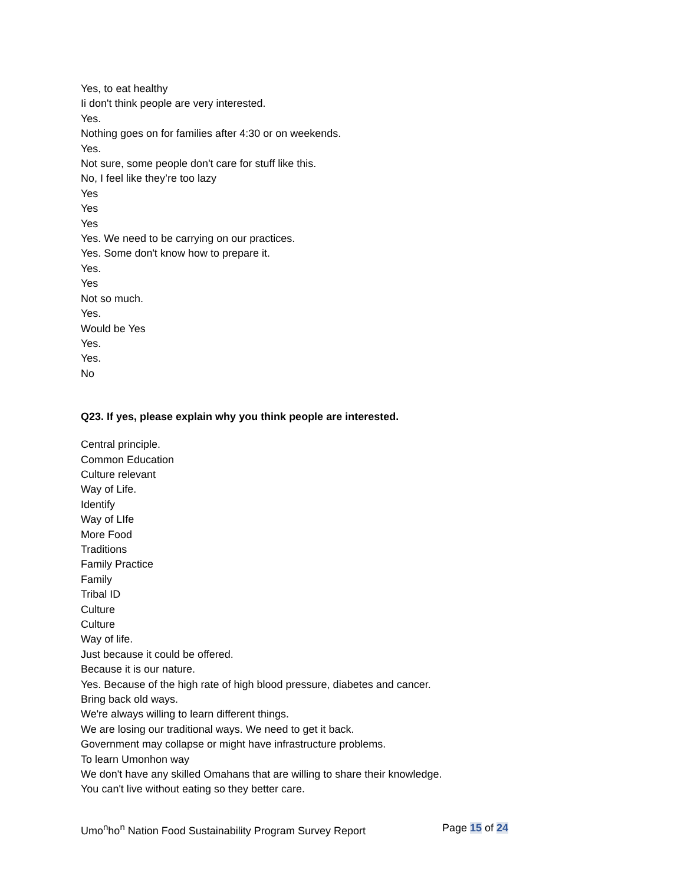Yes, to eat healthy
Ii don't think people are very interested.
Yes.
Nothing goes on for families after 4:30 or on weekends.
Yes.
Not sure, some people don't care for stuff like this.
No, I feel like they’re too lazy
Yes
Yes
Yes
Yes. We need to be carrying on our practices.
Yes. Some don't know how to prepare it.
Yes.
Yes
Not so much.
Yes.
Would be Yes
Yes.
Yes.
No
Q23. If yes, please explain why you think people are interested.
Central principle.
Common Education
Culture relevant
Way of Life.
Identify
Way of LIfe
More Food
Traditions
Family Practice
Family
Tribal ID
Culture
Culture
Way of life.
Just because it could be offered.
Because it is our nature.
Yes. Because of the high rate of high blood pressure, diabetes and cancer.
Bring back old ways.
We're always willing to learn different things.
We are losing our traditional ways. We need to get it back.
Government may collapse or might have infrastructure problems.
To learn Umonhon way
We don't have any skilled Omahans that are willing to share their knowledge.
You can't live without eating so they better care.
Umo<sup>n</sup>ho<sup>n</sup> Nation Food Sustainability Program Survey Report Page 15 of 24